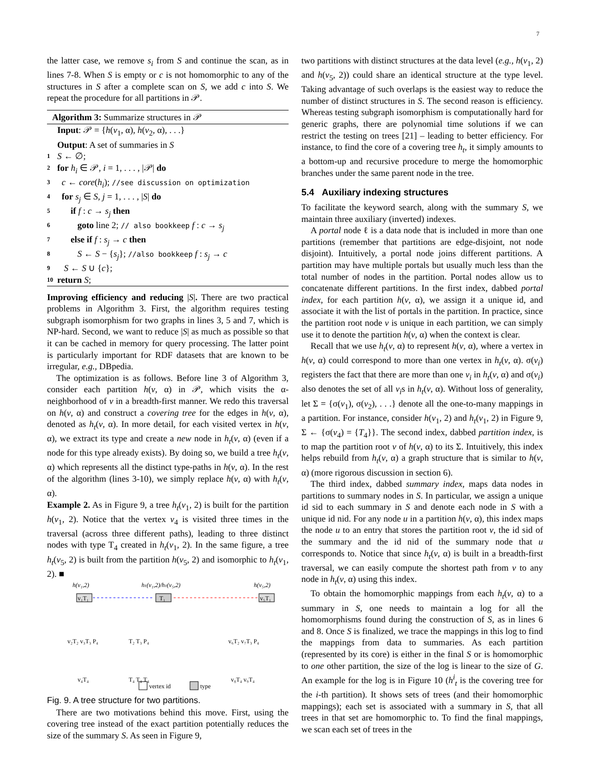7
the latter case, we remove s<sub>i</sub> from S and continue the scan, as in lines 7-8. When S is empty or c is not homomorphic to any of the structures in S after a complete scan on S, we add c into S. We repeat the procedure for all partitions in 𝒫.
Algorithm 3: Summarize structures in 𝒫
Input: 𝒫 = {h(v<sub>1</sub>, α), h(v<sub>2</sub>, α), . . .}
Output: A set of summaries in S
1 S ← ∅;
2 for h<sub>i</sub> ∈ 𝒫, i = 1, . . . , |𝒫| do
3 c ← core(h<sub>i</sub>); //see discussion on optimization
4 for s<sub>j</sub> ∈ S, j = 1, . . . , |S| do
5 if f : c → s<sub>j</sub> then
6 goto line 2; // also bookkeep f : c → s<sub>j</sub>
7 else if f : s<sub>j</sub> → c then
8 S ← S − {s<sub>j</sub>}; //also bookkeep f : s<sub>j</sub> → c
9 S ← S ∪ {c};
10 return S;
Improving efficiency and reducing |S|. There are two practical problems in Algorithm 3. First, the algorithm requires testing subgraph isomorphism for two graphs in lines 3, 5 and 7, which is NP-hard. Second, we want to reduce |S| as much as possible so that it can be cached in memory for query processing. The latter point is particularly important for RDF datasets that are known to be irregular, e.g., DBpedia.
The optimization is as follows. Before line 3 of Algorithm 3, consider each partition h(v, α) in 𝒫, which visits the α-neighborhood of v in a breadth-first manner. We redo this traversal on h(v, α) and construct a covering tree for the edges in h(v, α), denoted as h<sub>t</sub>(v, α). In more detail, for each visited vertex in h(v, α), we extract its type and create a new node in h<sub>t</sub>(v, α) (even if a node for this type already exists). By doing so, we build a tree h<sub>t</sub>(v, α) which represents all the distinct type-paths in h(v, α). In the rest of the algorithm (lines 3-10), we simply replace h(v, α) with h<sub>t</sub>(v, α).
Example 2. As in Figure 9, a tree h<sub>t</sub>(v<sub>1</sub>, 2) is built for the partition h(v<sub>1</sub>, 2). Notice that the vertex v<sub>4</sub> is visited three times in the traversal (across three different paths), leading to three distinct nodes with type T<sub>4</sub> created in h<sub>t</sub>(v<sub>1</sub>, 2). In the same figure, a tree h<sub>t</sub>(v<sub>5</sub>, 2) is built from the partition h(v<sub>5</sub>, 2) and isomorphic to h<sub>t</sub>(v<sub>1</sub>, 2). ■
h(v₁,2)
hₜ(v₁,2)/hₜ(v₅,2)
h(v₅,2)
v₁T₁
T₁
v₅T₁
v₂T₂ v₃T₃ P₄
T₂ T₃ P₄
v₆T₂ v₇T₃ P₄
v₄T₄
T₄ T₄ T₄
v₈T₄ v₉T₄
vertex id
type
Fig. 9. A tree structure for two partitions.
There are two motivations behind this move. First, using the covering tree instead of the exact partition potentially reduces the size of the summary S. As seen in Figure 9,
two partitions with distinct structures at the data level (e.g., h(v<sub>1</sub>, 2) and h(v<sub>5</sub>, 2)) could share an identical structure at the type level. Taking advantage of such overlaps is the easiest way to reduce the number of distinct structures in S. The second reason is efficiency. Whereas testing subgraph isomorphism is computationally hard for generic graphs, there are polynomial time solutions if we can restrict the testing on trees [21] – leading to better efficiency. For instance, to find the core of a covering tree h<sub>t</sub>, it simply amounts to a bottom-up and recursive procedure to merge the homomorphic branches under the same parent node in the tree.
5.4 Auxiliary indexing structures
To facilitate the keyword search, along with the summary S, we maintain three auxiliary (inverted) indexes.
A portal node ℓ is a data node that is included in more than one partitions (remember that partitions are edge-disjoint, not node disjoint). Intuitively, a portal node joins different partitions. A partition may have multiple portals but usually much less than the total number of nodes in the partition. Portal nodes allow us to concatenate different partitions. In the first index, dabbed portal index, for each partition h(v, α), we assign it a unique id, and associate it with the list of portals in the partition. In practice, since the partition root node v is unique in each partition, we can simply use it to denote the partition h(v, α) when the context is clear.
Recall that we use h<sub>t</sub>(v, α) to represent h(v, α), where a vertex in h(v, α) could correspond to more than one vertex in h<sub>t</sub>(v, α). σ(v<sub>i</sub>) registers the fact that there are more than one v<sub>i</sub> in h<sub>t</sub>(v, α) and σ(v<sub>i</sub>) also denotes the set of all v<sub>i</sub>s in h<sub>t</sub>(v, α). Without loss of generality, let Σ = {σ(v<sub>1</sub>), σ(v<sub>2</sub>), . . .} denote all the one-to-many mappings in a partition. For instance, consider h(v<sub>1</sub>, 2) and h<sub>t</sub>(v<sub>1</sub>, 2) in Figure 9, Σ ← {σ(v<sub>4</sub>) = {T<sub>4</sub>}}. The second index, dabbed partition index, is to map the partition root v of h(v, α) to its Σ. Intuitively, this index helps rebuild from h<sub>t</sub>(v, α) a graph structure that is similar to h(v, α) (more rigorous discussion in section 6).
The third index, dabbed summary index, maps data nodes in partitions to summary nodes in S. In particular, we assign a unique id sid to each summary in S and denote each node in S with a unique id nid. For any node u in a partition h(v, α), this index maps the node u to an entry that stores the partition root v, the id sid of the summary and the id nid of the summary node that u corresponds to. Notice that since h<sub>t</sub>(v, α) is built in a breadth-first traversal, we can easily compute the shortest path from v to any node in h<sub>t</sub>(v, α) using this index.
To obtain the homomorphic mappings from each h<sub>t</sub>(v, α) to a summary in S, one needs to maintain a log for all the homomorphisms found during the construction of S, as in lines 6 and 8. Once S is finalized, we trace the mappings in this log to find the mappings from data to summaries. As each partition (represented by its core) is either in the final S or is homomorphic to one other partition, the size of the log is linear to the size of G. An example for the log is in Figure 10 (h<sup>i</sup><sub>t</sub> is the covering tree for the i-th partition). It shows sets of trees (and their homomorphic mappings); each set is associated with a summary in S, that all trees in that set are homomorphic to. To find the final mappings, we scan each set of trees in the